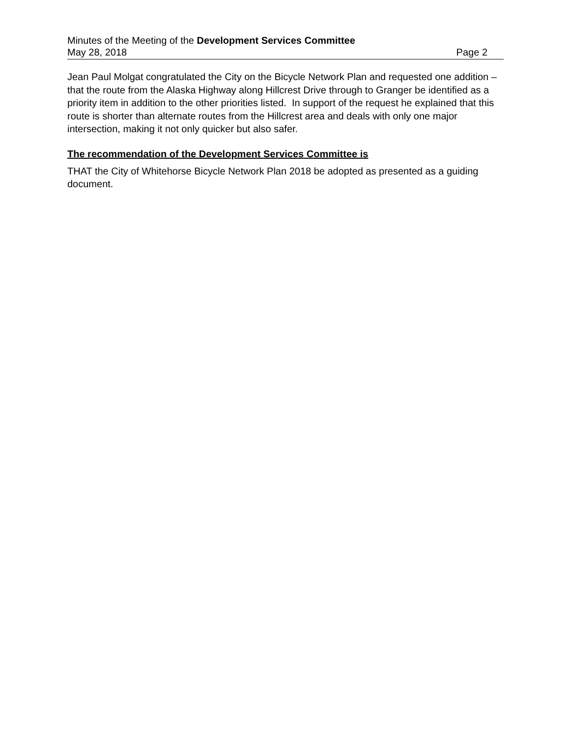Minutes of the Meeting of the Development Services Committee
May 28, 2018 Page 2
Jean Paul Molgat congratulated the City on the Bicycle Network Plan and requested one addition – that the route from the Alaska Highway along Hillcrest Drive through to Granger be identified as a priority item in addition to the other priorities listed. In support of the request he explained that this route is shorter than alternate routes from the Hillcrest area and deals with only one major intersection, making it not only quicker but also safer.
The recommendation of the Development Services Committee is
THAT the City of Whitehorse Bicycle Network Plan 2018 be adopted as presented as a guiding document.